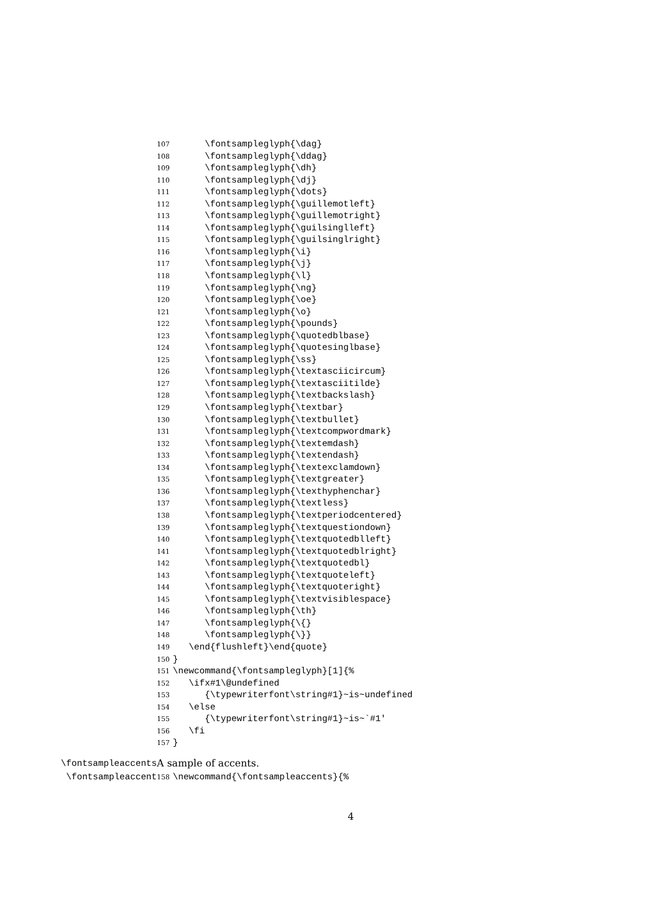107 \fontsampleglyph{\dag}
108 \fontsampleglyph{\ddag}
109 \fontsampleglyph{\dh}
110 \fontsampleglyph{\dj}
111 \fontsampleglyph{\dots}
112 \fontsampleglyph{\guillemotleft}
113 \fontsampleglyph{\guillemotright}
114 \fontsampleglyph{\guilsinglleft}
115 \fontsampleglyph{\guilsinglright}
116 \fontsampleglyph{\i}
117 \fontsampleglyph{\j}
118 \fontsampleglyph{\l}
119 \fontsampleglyph{\ng}
120 \fontsampleglyph{\oe}
121 \fontsampleglyph{\o}
122 \fontsampleglyph{\pounds}
123 \fontsampleglyph{\quotedblbase}
124 \fontsampleglyph{\quotesinglbase}
125 \fontsampleglyph{\ss}
126 \fontsampleglyph{\textasciicircum}
127 \fontsampleglyph{\textasciitilde}
128 \fontsampleglyph{\textbackslash}
129 \fontsampleglyph{\textbar}
130 \fontsampleglyph{\textbullet}
131 \fontsampleglyph{\textcompwordmark}
132 \fontsampleglyph{\textemdash}
133 \fontsampleglyph{\textendash}
134 \fontsampleglyph{\textexclamdown}
135 \fontsampleglyph{\textgreater}
136 \fontsampleglyph{\texthyphenchar}
137 \fontsampleglyph{\textless}
138 \fontsampleglyph{\textperiodcentered}
139 \fontsampleglyph{\textquestiondown}
140 \fontsampleglyph{\textquotedblleft}
141 \fontsampleglyph{\textquotedblright}
142 \fontsampleglyph{\textquotedbl}
143 \fontsampleglyph{\textquoteleft}
144 \fontsampleglyph{\textquoteright}
145 \fontsampleglyph{\textvisiblespace}
146 \fontsampleglyph{\th}
147 \fontsampleglyph{\{}
148 \fontsampleglyph{\}}
149 \end{flushleft}\end{quote}
150 }
151 \newcommand{\fontsampleglyph}[1]{%
152 \ifx#1\@undefined
153 {\typewriterfont\string#1}~is~undefined
154 \else
155 {\typewriterfont\string#1}~is~`#1'
156 \fi
157 }
\fontsampleaccents
\fontsampleaccent
A sample of accents.
158 \newcommand{\fontsampleaccents}{%
4